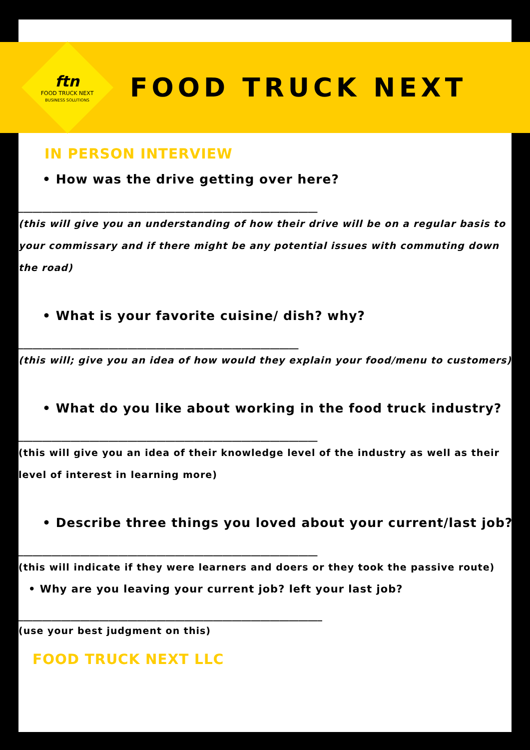ftn
FOOD TRUCK NEXT
BUSINESS SOLUTIONS
FOOD TRUCK NEXT
IN PERSON INTERVIEW
• How was the drive getting over here?
_______________________________________________________________
(this will give you an understanding of how their drive will be on a regular basis to your commissary and if there might be any potential issues with commuting down the road)
• What is your favorite cuisine/ dish? why?
___________________________________________________________
(this will; give you an idea of how would they explain your food/menu to customers)
• What do you like about working in the food truck industry?
_______________________________________________________________
(this will give you an idea of their knowledge level of the industry as well as their level of interest in learning more)
• Describe three things you loved about your current/last job?
_______________________________________________________________
(this will indicate if they were learners and doers or they took the passive route)
• Why are you leaving your current job? left your last job?
________________________________________________________________
(use your best judgment on this)
FOOD TRUCK NEXT LLC